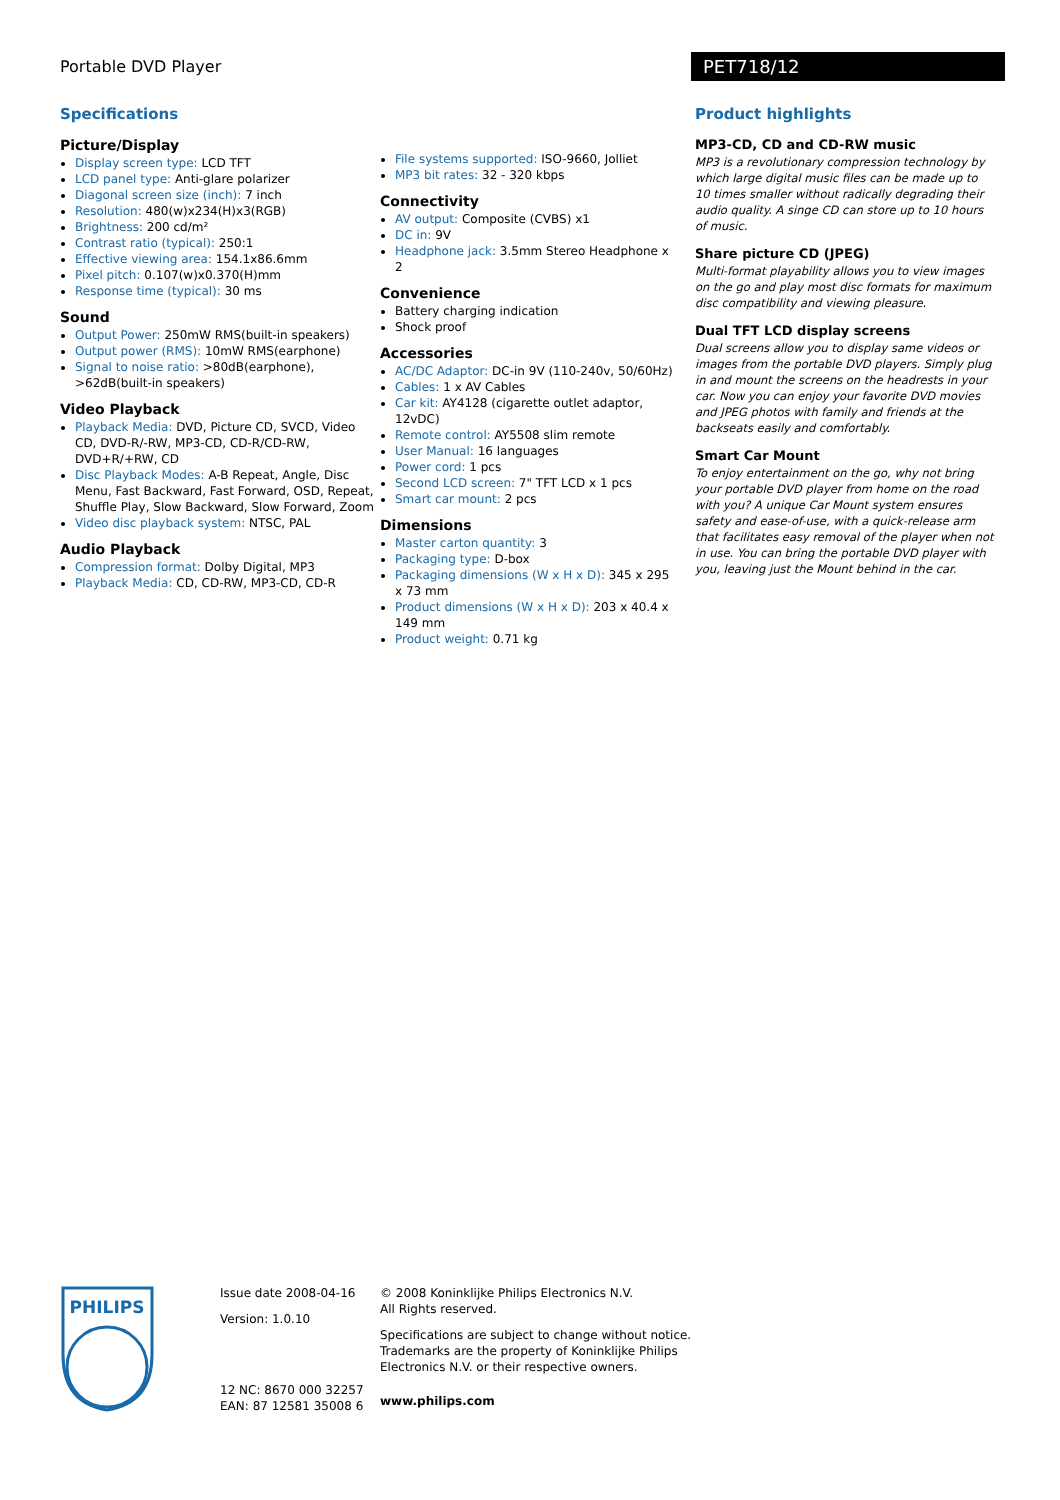Portable DVD Player
PET718/12
Specifications
Picture/Display
Display screen type: LCD TFT
LCD panel type: Anti-glare polarizer
Diagonal screen size (inch): 7 inch
Resolution: 480(w)x234(H)x3(RGB)
Brightness: 200 cd/m²
Contrast ratio (typical): 250:1
Effective viewing area: 154.1x86.6mm
Pixel pitch: 0.107(w)x0.370(H)mm
Response time (typical): 30 ms
Sound
Output Power: 250mW RMS(built-in speakers)
Output power (RMS): 10mW RMS(earphone)
Signal to noise ratio: >80dB(earphone), >62dB(built-in speakers)
Video Playback
Playback Media: DVD, Picture CD, SVCD, Video CD, DVD-R/-RW, MP3-CD, CD-R/CD-RW, DVD+R/+RW, CD
Disc Playback Modes: A-B Repeat, Angle, Disc Menu, Fast Backward, Fast Forward, OSD, Repeat, Shuffle Play, Slow Backward, Slow Forward, Zoom
Video disc playback system: NTSC, PAL
Audio Playback
Compression format: Dolby Digital, MP3
Playback Media: CD, CD-RW, MP3-CD, CD-R
File systems supported: ISO-9660, Jolliet
MP3 bit rates: 32 - 320 kbps
Connectivity
AV output: Composite (CVBS) x1
DC in: 9V
Headphone jack: 3.5mm Stereo Headphone x 2
Convenience
Battery charging indication
Shock proof
Accessories
AC/DC Adaptor: DC-in 9V (110-240v, 50/60Hz)
Cables: 1 x AV Cables
Car kit: AY4128 (cigarette outlet adaptor, 12vDC)
Remote control: AY5508 slim remote
User Manual: 16 languages
Power cord: 1 pcs
Second LCD screen: 7" TFT LCD x 1 pcs
Smart car mount: 2 pcs
Dimensions
Master carton quantity: 3
Packaging type: D-box
Packaging dimensions (W x H x D): 345 x 295 x 73 mm
Product dimensions (W x H x D): 203 x 40.4 x 149 mm
Product weight: 0.71 kg
Product highlights
MP3-CD, CD and CD-RW music
MP3 is a revolutionary compression technology by which large digital music files can be made up to 10 times smaller without radically degrading their audio quality. A singe CD can store up to 10 hours of music.
Share picture CD (JPEG)
Multi-format playability allows you to view images on the go and play most disc formats for maximum disc compatibility and viewing pleasure.
Dual TFT LCD display screens
Dual screens allow you to display same videos or images from the portable DVD players. Simply plug in and mount the screens on the headrests in your car. Now you can enjoy your favorite DVD movies and JPEG photos with family and friends at the backseats easily and comfortably.
Smart Car Mount
To enjoy entertainment on the go, why not bring your portable DVD player from home on the road with you? A unique Car Mount system ensures safety and ease-of-use, with a quick-release arm that facilitates easy removal of the player when not in use. You can bring the portable DVD player with you, leaving just the Mount behind in the car.
PHILIPS
Issue date 2008-04-16
Version: 1.0.10
12 NC: 8670 000 32257
EAN: 87 12581 35008 6
© 2008 Koninklijke Philips Electronics N.V.
All Rights reserved.
Specifications are subject to change without notice.
Trademarks are the property of Koninklijke Philips
Electronics N.V. or their respective owners.
www.philips.com